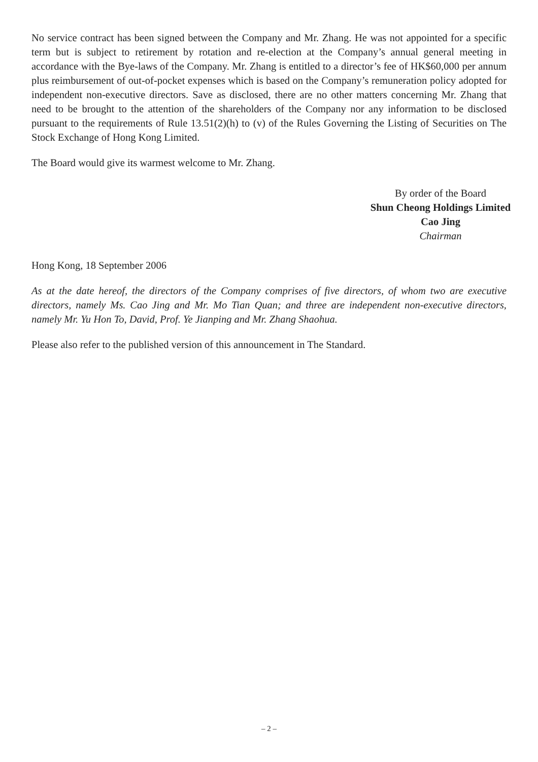No service contract has been signed between the Company and Mr. Zhang. He was not appointed for a specific term but is subject to retirement by rotation and re-election at the Company’s annual general meeting in accordance with the Bye-laws of the Company. Mr. Zhang is entitled to a director’s fee of HK$60,000 per annum plus reimbursement of out-of-pocket expenses which is based on the Company’s remuneration policy adopted for independent non-executive directors. Save as disclosed, there are no other matters concerning Mr. Zhang that need to be brought to the attention of the shareholders of the Company nor any information to be disclosed pursuant to the requirements of Rule 13.51(2)(h) to (v) of the Rules Governing the Listing of Securities on The Stock Exchange of Hong Kong Limited.
The Board would give its warmest welcome to Mr. Zhang.
By order of the Board
Shun Cheong Holdings Limited
Cao Jing
Chairman
Hong Kong, 18 September 2006
As at the date hereof, the directors of the Company comprises of five directors, of whom two are executive directors, namely Ms. Cao Jing and Mr. Mo Tian Quan; and three are independent non-executive directors, namely Mr. Yu Hon To, David, Prof. Ye Jianping and Mr. Zhang Shaohua.
Please also refer to the published version of this announcement in The Standard.
– 2 –